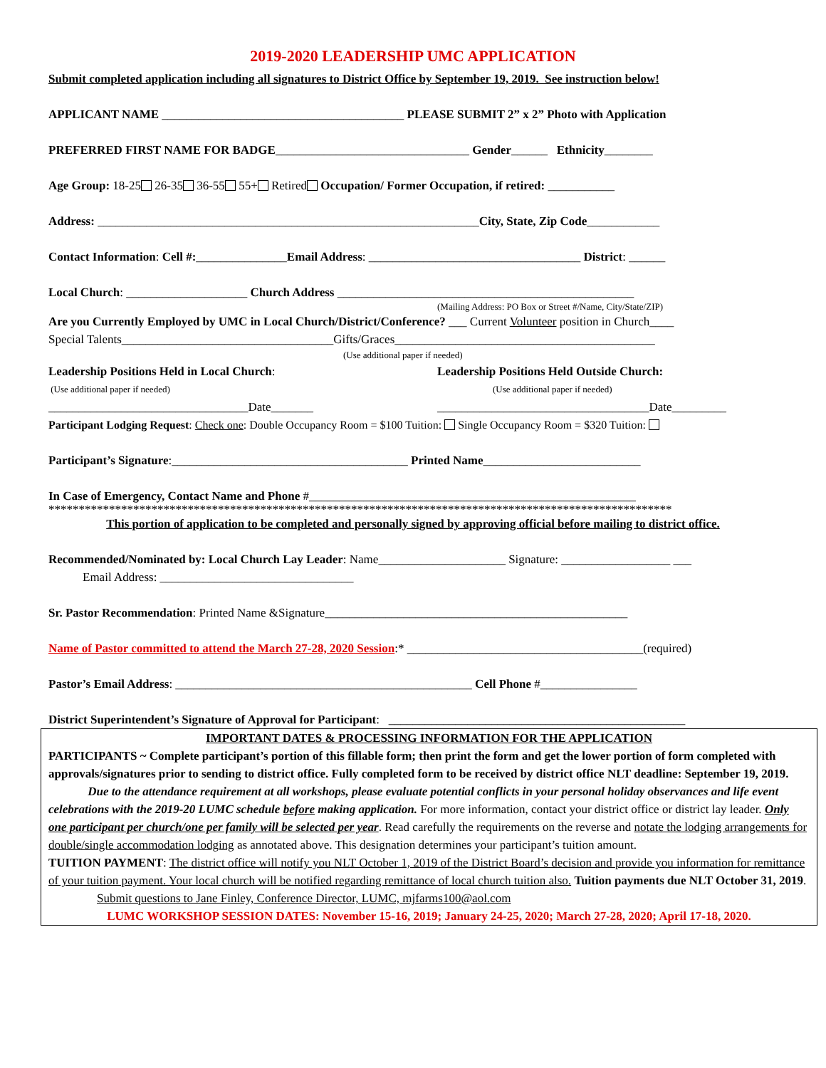2019-2020 LEADERSHIP UMC APPLICATION
Submit completed application including all signatures to District Office by September 19, 2019. See instruction below!
APPLICANT NAME ________________________________________ PLEASE SUBMIT 2” x 2” Photo with Application
PREFERRED FIRST NAME FOR BADGE________________________________ Gender______ Ethnicity________
Age Group: 18-25 26-35 36-55 55+ Retired Occupation/ Former Occupation, if retired: ___________
Address: _______________________________________________________________City, State, Zip Code____________
Contact Information: Cell #:_______________Email Address: ___________________________________ District: ______
Local Church: ____________________ Church Address _________________________________________________
(Mailing Address: PO Box or Street #/Name, City/State/ZIP)
Are you Currently Employed by UMC in Local Church/District/Conference? ___ Current Volunteer position in Church____
Special Talents___________________________________Gifts/Graces___________________________________________
(Use additional paper if needed)
Leadership Positions Held in Local Church:
(Use additional paper if needed)
_________________________________Date_______
Leadership Positions Held Outside Church:
(Use additional paper if needed)
___________________________________Date_________
Participant Lodging Request: Check one: Double Occupancy Room = $100 Tuition: Single Occupancy Room = $320 Tuition:
Participant’s Signature:_______________________________________ Printed Name__________________________
In Case of Emergency, Contact Name and Phone #______________________________________________________
*******************************************************************************************************
This portion of application to be completed and personally signed by approving official before mailing to district office.
Recommended/Nominated by: Local Church Lay Leader: Name_____________________ Signature: __________________ ___
Email Address: ________________________________
Sr. Pastor Recommendation: Printed Name &Signature__________________________________________________
Name of Pastor committed to attend the March 27-28, 2020 Session:* _______________________________________(required)
Pastor’s Email Address: _________________________________________________ Cell Phone #________________
District Superintendent’s Signature of Approval for Participant: _________________________________________________
IMPORTANT DATES & PROCESSING INFORMATION FOR THE APPLICATION
PARTICIPANTS ~ Complete participant’s portion of this fillable form; then print the form and get the lower portion of form completed with approvals/signatures prior to sending to district office. Fully completed form to be received by district office NLT deadline: September 19, 2019.
Due to the attendance requirement at all workshops, please evaluate potential conflicts in your personal holiday observances and life event celebrations with the 2019-20 LUMC schedule before making application. For more information, contact your district office or district lay leader. Only one participant per church/one per family will be selected per year. Read carefully the requirements on the reverse and notate the lodging arrangements for double/single accommodation lodging as annotated above. This designation determines your participant’s tuition amount.
TUITION PAYMENT: The district office will notify you NLT October 1, 2019 of the District Board’s decision and provide you information for remittance of your tuition payment. Your local church will be notified regarding remittance of local church tuition also. Tuition payments due NLT October 31, 2019.
Submit questions to Jane Finley, Conference Director, LUMC, mjfarms100@aol.com
LUMC WORKSHOP SESSION DATES: November 15-16, 2019; January 24-25, 2020; March 27-28, 2020; April 17-18, 2020.